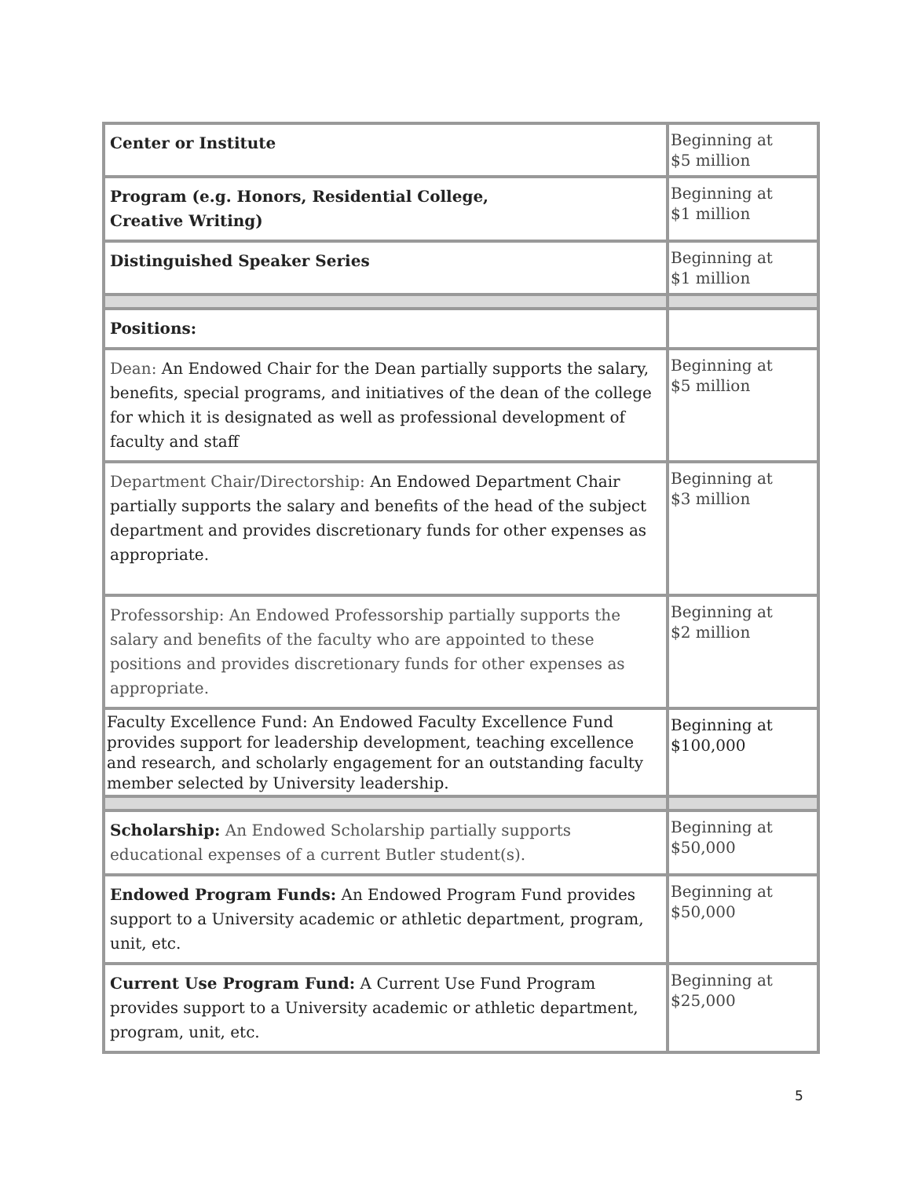| Center or Institute | Beginning at $5 million |
| Program (e.g. Honors, Residential College, Creative Writing) | Beginning at $1 million |
| Distinguished Speaker Series | Beginning at $1 million |
| Positions: | |
| Dean: An Endowed Chair for the Dean partially supports the salary, benefits, special programs, and initiatives of the dean of the college for which it is designated as well as professional development of faculty and staff | Beginning at $5 million |
| Department Chair/Directorship: An Endowed Department Chair partially supports the salary and benefits of the head of the subject department and provides discretionary funds for other expenses as appropriate. | Beginning at $3 million |
| Professorship: An Endowed Professorship partially supports the salary and benefits of the faculty who are appointed to these positions and provides discretionary funds for other expenses as appropriate. | Beginning at $2 million |
| Faculty Excellence Fund: An Endowed Faculty Excellence Fund provides support for leadership development, teaching excellence and research, and scholarly engagement for an outstanding faculty member selected by University leadership. | Beginning at $100,000 |
| Scholarship: An Endowed Scholarship partially supports educational expenses of a current Butler student(s). | Beginning at $50,000 |
| Endowed Program Funds: An Endowed Program Fund provides support to a University academic or athletic department, program, unit, etc. | Beginning at $50,000 |
| Current Use Program Fund: A Current Use Fund Program provides support to a University academic or athletic department, program, unit, etc. | Beginning at $25,000 |
5